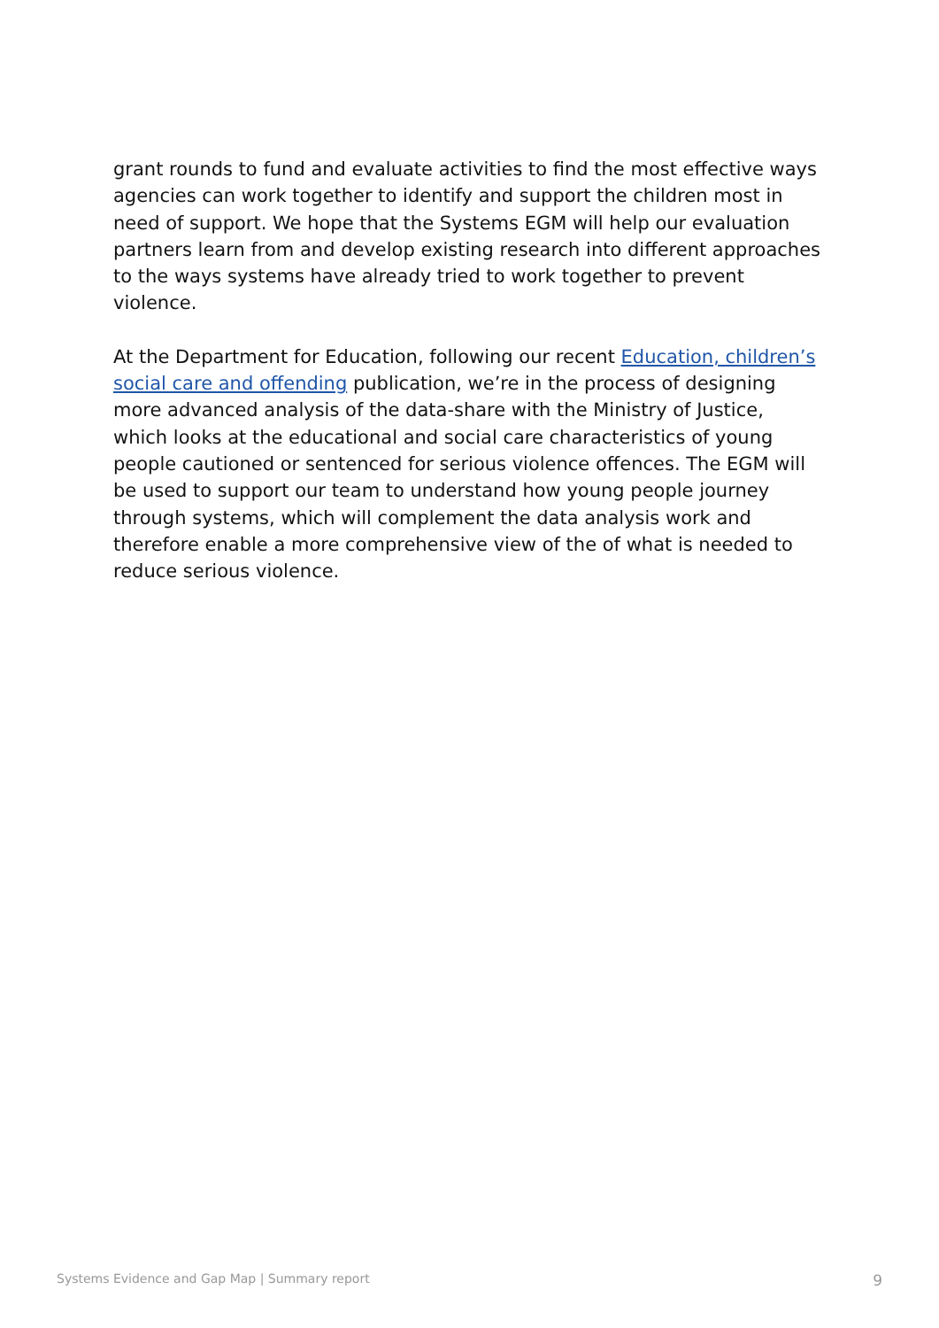grant rounds to fund and evaluate activities to find the most effective ways agencies can work together to identify and support the children most in need of support. We hope that the Systems EGM will help our evaluation partners learn from and develop existing research into different approaches to the ways systems have already tried to work together to prevent violence.
At the Department for Education, following our recent Education, children’s social care and offending publication, we’re in the process of designing more advanced analysis of the data-share with the Ministry of Justice, which looks at the educational and social care characteristics of young people cautioned or sentenced for serious violence offences. The EGM will be used to support our team to understand how young people journey through systems, which will complement the data analysis work and therefore enable a more comprehensive view of the of what is needed to reduce serious violence.
Systems Evidence and Gap Map | Summary report 9